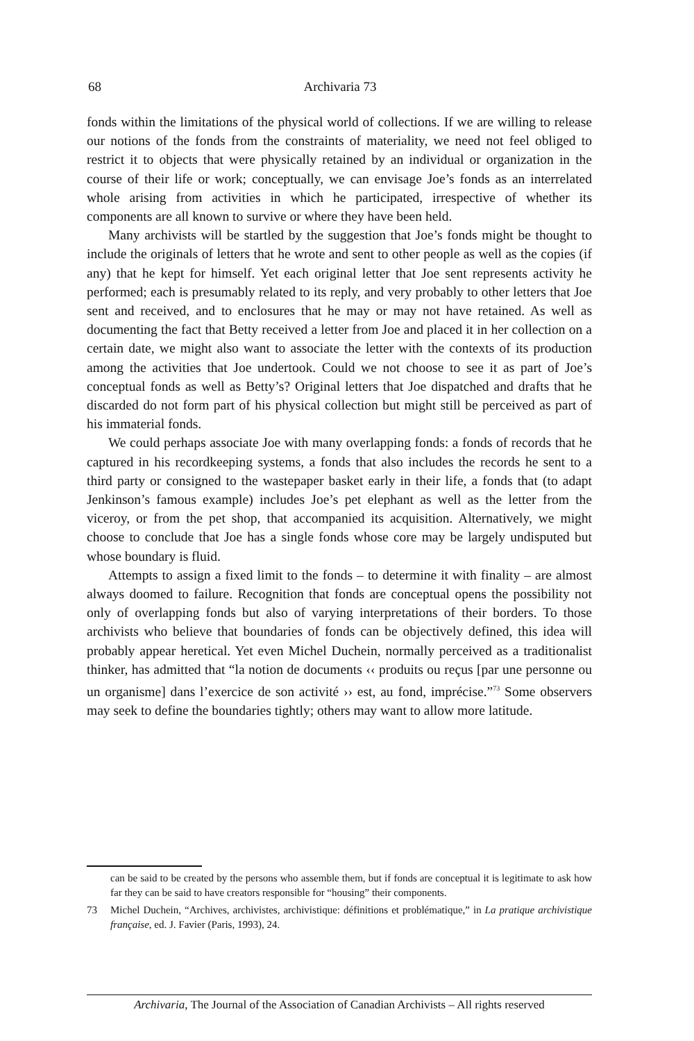68 Archivaria 73
fonds within the limitations of the physical world of collections. If we are willing to release our notions of the fonds from the constraints of materiality, we need not feel obliged to restrict it to objects that were physically retained by an individual or organization in the course of their life or work; conceptually, we can envisage Joe’s fonds as an interrelated whole arising from activities in which he participated, irrespective of whether its components are all known to survive or where they have been held.
Many archivists will be startled by the suggestion that Joe’s fonds might be thought to include the originals of letters that he wrote and sent to other people as well as the copies (if any) that he kept for himself. Yet each original letter that Joe sent represents activity he performed; each is presumably related to its reply, and very probably to other letters that Joe sent and received, and to enclosures that he may or may not have retained. As well as documenting the fact that Betty received a letter from Joe and placed it in her collection on a certain date, we might also want to associate the letter with the contexts of its production among the activities that Joe undertook. Could we not choose to see it as part of Joe’s conceptual fonds as well as Betty’s? Original letters that Joe dispatched and drafts that he discarded do not form part of his physical collection but might still be perceived as part of his immaterial fonds.
We could perhaps associate Joe with many overlapping fonds: a fonds of records that he captured in his recordkeeping systems, a fonds that also includes the records he sent to a third party or consigned to the wastepaper basket early in their life, a fonds that (to adapt Jenkinson’s famous example) includes Joe’s pet elephant as well as the letter from the viceroy, or from the pet shop, that accompanied its acquisition. Alternatively, we might choose to conclude that Joe has a single fonds whose core may be largely undisputed but whose boundary is fluid.
Attempts to assign a fixed limit to the fonds – to determine it with finality – are almost always doomed to failure. Recognition that fonds are conceptual opens the possibility not only of overlapping fonds but also of varying interpretations of their borders. To those archivists who believe that boundaries of fonds can be objectively defined, this idea will probably appear heretical. Yet even Michel Duchein, normally perceived as a traditionalist thinker, has admitted that “la notion de documents ‹‹ produits ou reçus [par une personne ou un organisme] dans l’exercice de son activité ›› est, au fond, imprécise.”<sup>73</sup> Some observers may seek to define the boundaries tightly; others may want to allow more latitude.
can be said to be created by the persons who assemble them, but if fonds are conceptual it is legitimate to ask how far they can be said to have creators responsible for “housing” their components.
73 Michel Duchein, “Archives, archivistes, archivistique: définitions et problématique,” in La pratique archivistique française, ed. J. Favier (Paris, 1993), 24.
Archivaria, The Journal of the Association of Canadian Archivists – All rights reserved